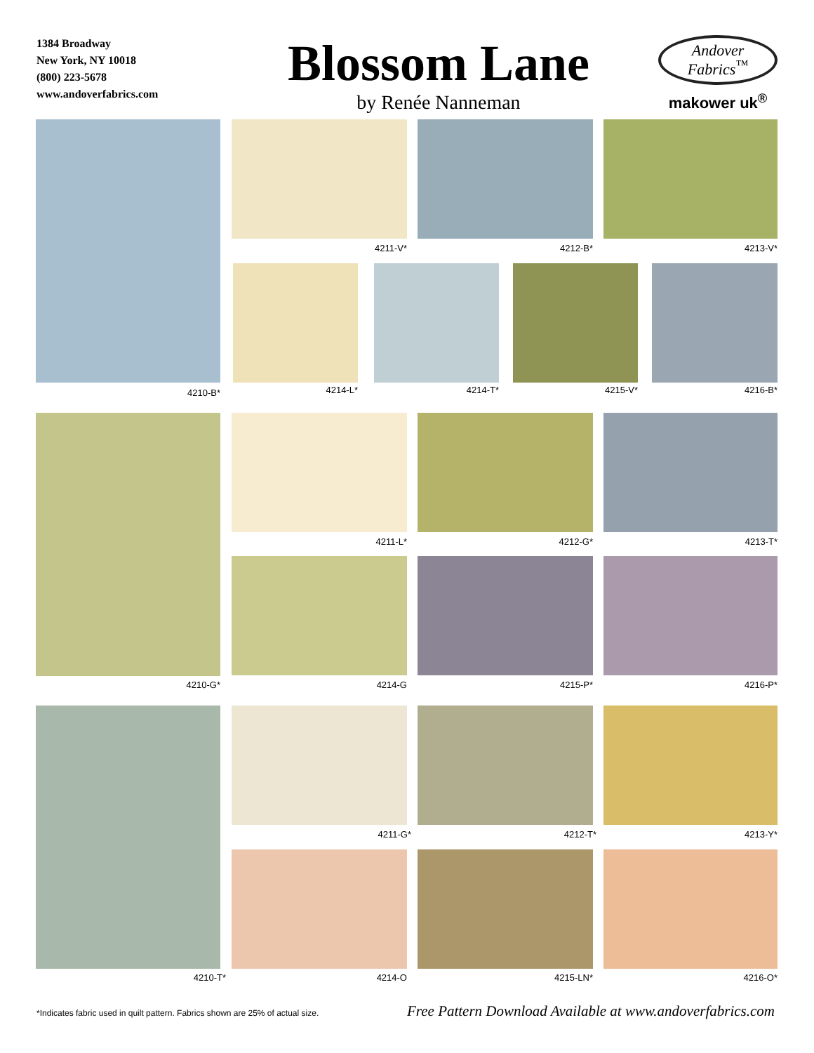1384 Broadway
New York, NY 10018
(800) 223-5678
www.andoverfabrics.com
Blossom Lane
by Renée Nanneman
Andover
Fabrics<sup>™</sup>
makower uk<sup>®</sup>
4211-V* 4212-B* 4213-V*
4210-B* 4214-L* 4214-T* 4215-V* 4216-B*
4211-L* 4212-G* 4213-T*
4210-G* 4214-G 4215-P* 4216-P*
4211-G* 4212-T* 4213-Y*
4210-T* 4214-O 4215-LN* 4216-O*
*Indicates fabric used in quilt pattern. Fabrics shown are 25% of actual size. Free Pattern Download Available at www.andoverfabrics.com